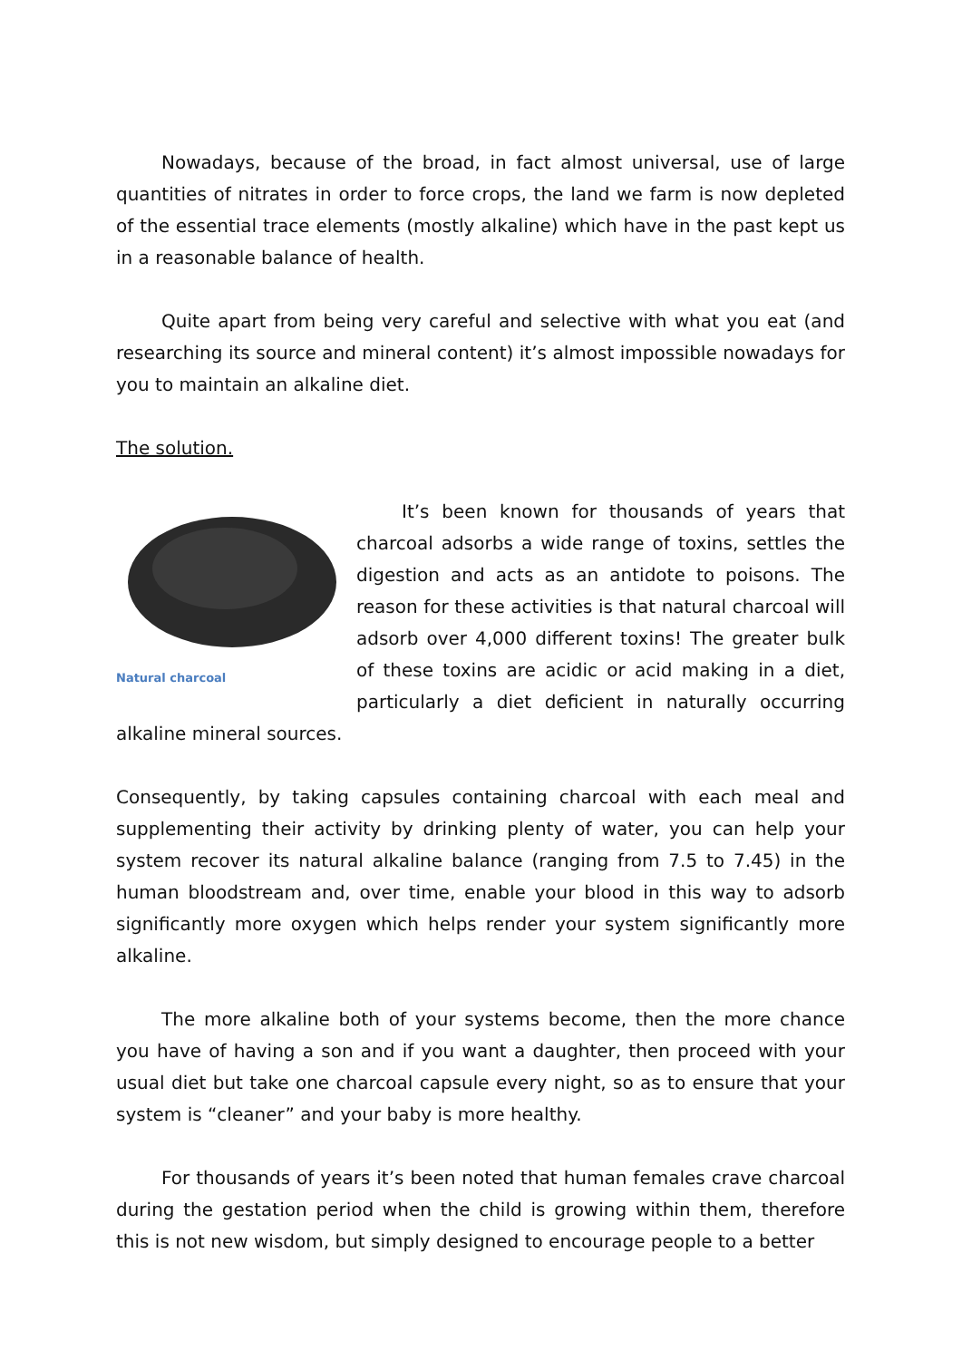Nowadays, because of the broad, in fact almost universal, use of large quantities of nitrates in order to force crops, the land we farm is now depleted of the essential trace elements (mostly alkaline) which have in the past kept us in a reasonable balance of health.
Quite apart from being very careful and selective with what you eat (and researching its source and mineral content) it’s almost impossible nowadays for you to maintain an alkaline diet.
The solution.
Natural charcoal
It’s been known for thousands of years that charcoal adsorbs a wide range of toxins, settles the digestion and acts as an antidote to poisons. The reason for these activities is that natural charcoal will adsorb over 4,000 different toxins! The greater bulk of these toxins are acidic or acid making in a diet, particularly a diet deficient in naturally occurring alkaline mineral sources.
Consequently, by taking capsules containing charcoal with each meal and supplementing their activity by drinking plenty of water, you can help your system recover its natural alkaline balance (ranging from 7.5 to 7.45) in the human bloodstream and, over time, enable your blood in this way to adsorb significantly more oxygen which helps render your system significantly more alkaline.
The more alkaline both of your systems become, then the more chance you have of having a son and if you want a daughter, then proceed with your usual diet but take one charcoal capsule every night, so as to ensure that your system is “cleaner” and your baby is more healthy.
For thousands of years it’s been noted that human females crave charcoal during the gestation period when the child is growing within them, therefore this is not new wisdom, but simply designed to encourage people to a better